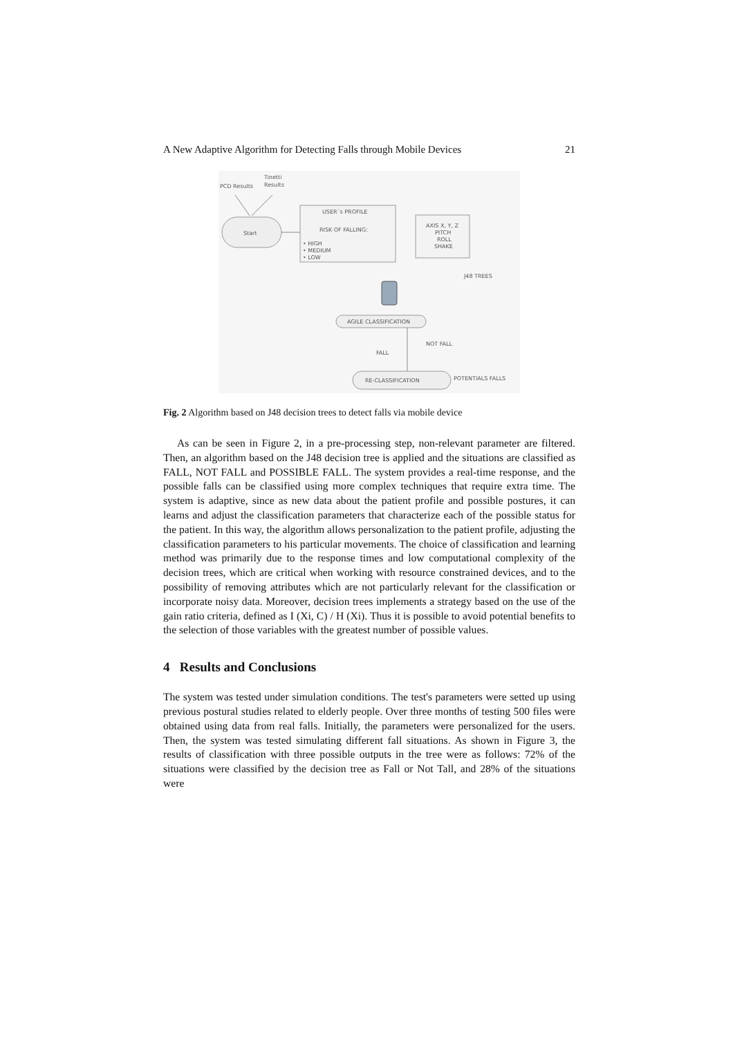A New Adaptive Algorithm for Detecting Falls through Mobile Devices 21
PCD Results
Tinetti
Results
Start
USER´s PROFILE
RISK OF FALLING:
• HIGH
• MEDIUM
• LOW
AXIS X, Y, Z
PITCH
ROLL
SHAKE
J48 TREES
AGILE CLASSIFICATION
NOT FALL
FALL
RE-CLASSIFICATION
POTENTIALS FALLS
Fig. 2 Algorithm based on J48 decision trees to detect falls via mobile device
As can be seen in Figure 2, in a pre-processing step, non-relevant parameter are filtered. Then, an algorithm based on the J48 decision tree is applied and the situations are classified as FALL, NOT FALL and POSSIBLE FALL. The system provides a real-time response, and the possible falls can be classified using more complex techniques that require extra time. The system is adaptive, since as new data about the patient profile and possible postures, it can learns and adjust the classification parameters that characterize each of the possible status for the patient. In this way, the algorithm allows personalization to the patient profile, adjusting the classification parameters to his particular movements. The choice of classification and learning method was primarily due to the response times and low computational complexity of the decision trees, which are critical when working with resource constrained devices, and to the possibility of removing attributes which are not particularly relevant for the classification or incorporate noisy data. Moreover, decision trees implements a strategy based on the use of the gain ratio criteria, defined as I (Xi, C) / H (Xi). Thus it is possible to avoid potential benefits to the selection of those variables with the greatest number of possible values.
4 Results and Conclusions
The system was tested under simulation conditions. The test's parameters were setted up using previous postural studies related to elderly people. Over three months of testing 500 files were obtained using data from real falls. Initially, the parameters were personalized for the users. Then, the system was tested simulating different fall situations. As shown in Figure 3, the results of classification with three possible outputs in the tree were as follows: 72% of the situations were classified by the decision tree as Fall or Not Tall, and 28% of the situations were